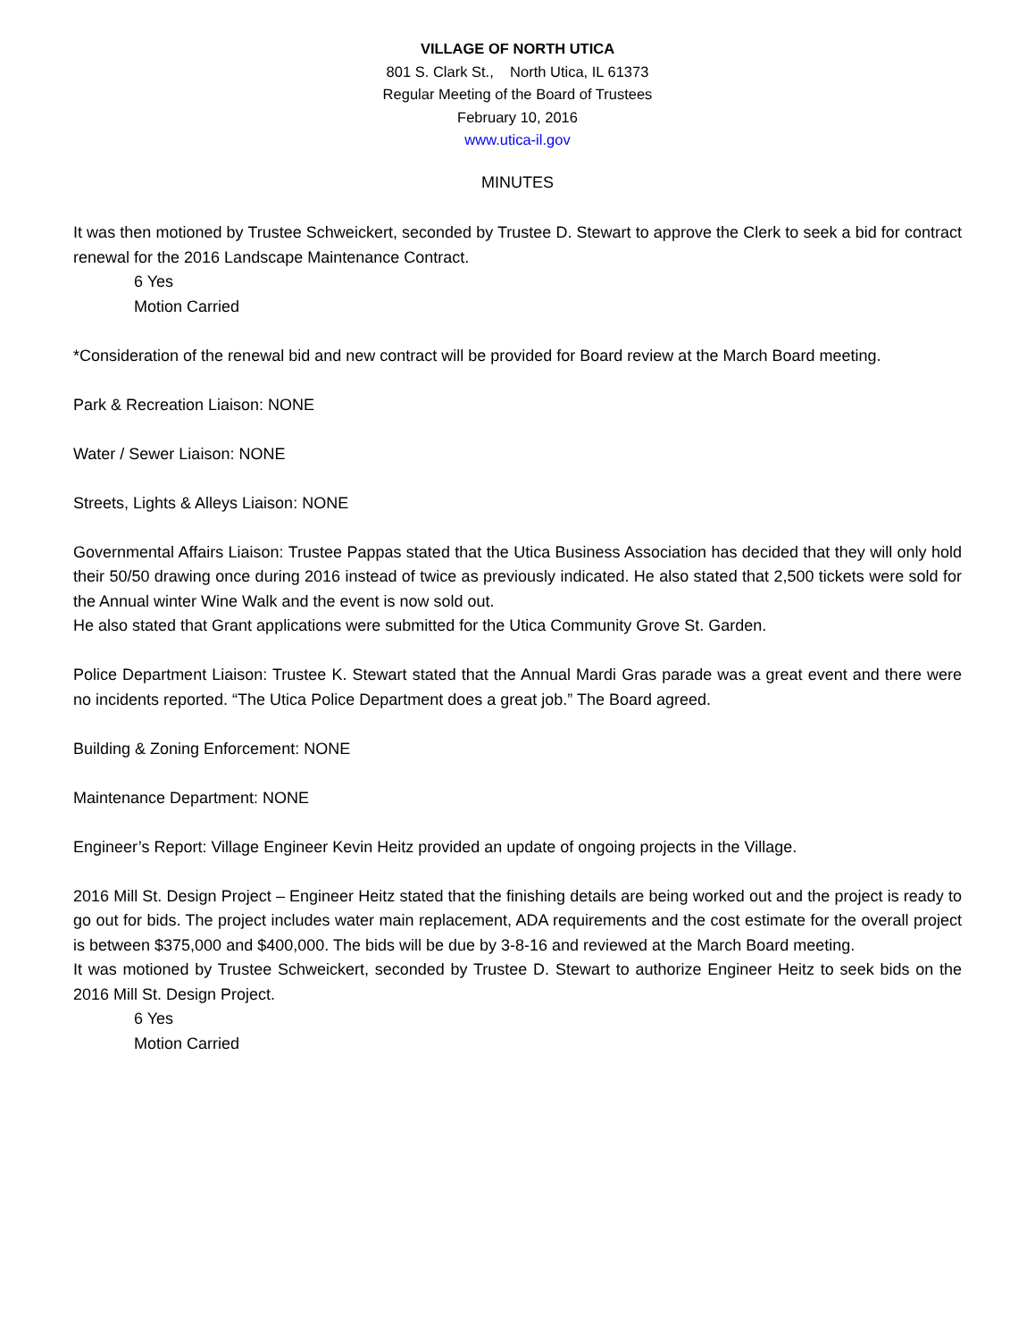VILLAGE OF NORTH UTICA
801 S. Clark St., North Utica, IL 61373
Regular Meeting of the Board of Trustees
February 10, 2016
www.utica-il.gov
MINUTES
It was then motioned by Trustee Schweickert, seconded by Trustee D. Stewart to approve the Clerk to seek a bid for contract renewal for the 2016 Landscape Maintenance Contract.
6 Yes
Motion Carried
*Consideration of the renewal bid and new contract will be provided for Board review at the March Board meeting.
Park & Recreation Liaison: NONE
Water / Sewer Liaison: NONE
Streets, Lights & Alleys Liaison: NONE
Governmental Affairs Liaison: Trustee Pappas stated that the Utica Business Association has decided that they will only hold their 50/50 drawing once during 2016 instead of twice as previously indicated. He also stated that 2,500 tickets were sold for the Annual winter Wine Walk and the event is now sold out.
He also stated that Grant applications were submitted for the Utica Community Grove St. Garden.
Police Department Liaison: Trustee K. Stewart stated that the Annual Mardi Gras parade was a great event and there were no incidents reported. “The Utica Police Department does a great job.” The Board agreed.
Building & Zoning Enforcement: NONE
Maintenance Department: NONE
Engineer’s Report: Village Engineer Kevin Heitz provided an update of ongoing projects in the Village.
2016 Mill St. Design Project – Engineer Heitz stated that the finishing details are being worked out and the project is ready to go out for bids. The project includes water main replacement, ADA requirements and the cost estimate for the overall project is between $375,000 and $400,000. The bids will be due by 3-8-16 and reviewed at the March Board meeting.
It was motioned by Trustee Schweickert, seconded by Trustee D. Stewart to authorize Engineer Heitz to seek bids on the 2016 Mill St. Design Project.
6 Yes
Motion Carried